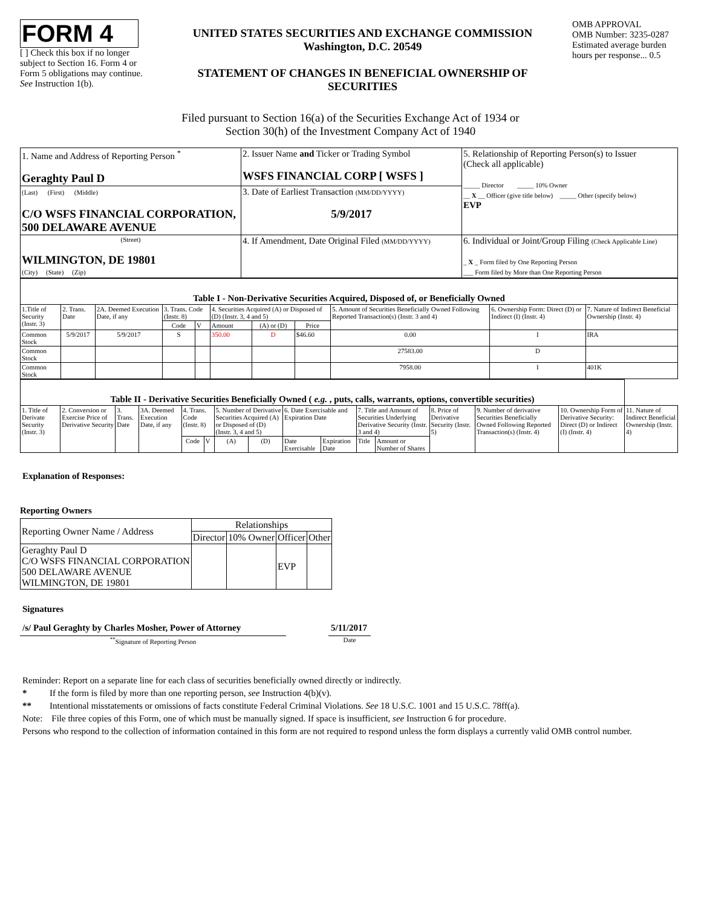FORM 4
[ ] Check this box if no longer subject to Section 16. Form 4 or Form 5 obligations may continue. See Instruction 1(b).
UNITED STATES SECURITIES AND EXCHANGE COMMISSION
Washington, D.C. 20549
STATEMENT OF CHANGES IN BENEFICIAL OWNERSHIP OF SECURITIES
OMB APPROVAL
OMB Number: 3235-0287
Estimated average burden hours per response... 0.5
Filed pursuant to Section 16(a) of the Securities Exchange Act of 1934 or
Section 30(h) of the Investment Company Act of 1940
| 1. Name and Address of Reporting Person <sup>*</sup> Geraghty Paul D | 2. Issuer Name and Ticker or Trading Symbol WSFS FINANCIAL CORP [ WSFS ] | 5. Relationship of Reporting Person(s) to Issuer (Check all applicable) _____ Director _____ 10% Owner __ X __ Officer (give title below) _____ Other (specify below) EVP |
| (Last) (First) (Middle) C/O WSFS FINANCIAL CORPORATION, 500 DELAWARE AVENUE | 3. Date of Earliest Transaction (MM/DD/YYYY) 5/9/2017 | |
| (Street) WILMINGTON, DE 19801 (City) (State) (Zip) | 4. If Amendment, Date Original Filed (MM/DD/YYYY) | 6. Individual or Joint/Group Filing (Check Applicable Line) _ X _ Form filed by One Reporting Person ___ Form filed by More than One Reporting Person |
| Table I - Non-Derivative Securities Acquired, Disposed of, or Beneficially Owned | | | | | | | | | | |
| --- | --- | --- | --- | --- | --- | --- | --- | --- | --- | --- |
| 1.Title of Security (Instr. 3) | 2. Trans. Date | 2A. Deemed Execution Date, if any | 3. Trans. Code (Instr. 8) | | 4. Securities Acquired (A) or Disposed of (D) (Instr. 3, 4 and 5) | | | 5. Amount of Securities Beneficially Owned Following Reported Transaction(s) (Instr. 3 and 4) | 6. Ownership Form: Direct (D) or Indirect (I) (Instr. 4) | 7. Nature of Indirect Beneficial Ownership (Instr. 4) |
| | | | Code | V | Amount | (A) or (D) | Price | | | |
| Common Stock | 5/9/2017 | 5/9/2017 | S | | 350.00 | D | $46.60 | 0.00 | I | IRA |
| Common Stock | | | | | | | | 27583.00 | D | |
| Common Stock | | | | | | | | 7958.00 | I | 401K |
| Table II - Derivative Securities Beneficially Owned ( e.g. , puts, calls, warrants, options, convertible securities) | | | | | | | | | | | | | | | |
| --- | --- | --- | --- | --- | --- | --- | --- | --- | --- | --- | --- | --- | --- | --- | --- |
| 1. Title of Derivate Security (Instr. 3) | 2. Conversion or Exercise Price of Derivative Security | 3. Trans. Date | 3A. Deemed Execution Date, if any | 4. Trans. Code (Instr. 8) | | 5. Number of Derivative Securities Acquired (A) or Disposed of (D) (Instr. 3, 4 and 5) | | 6. Date Exercisable and Expiration Date | | 7. Title and Amount of Securities Underlying Derivative Security (Instr. 3 and 4) | | 8. Price of Derivative Security (Instr. 5) | 9. Number of derivative Securities Beneficially Owned Following Reported Transaction(s) (Instr. 4) | 10. Ownership Form of Derivative Security: Direct (D) or Indirect (I) (Instr. 4) | 11. Nature of Indirect Beneficial Ownership (Instr. 4) |
| | | | | Code | V | (A) | (D) | Date Exercisable | Expiration Date | Title | Amount or Number of Shares | | | | |
Explanation of Responses:
Reporting Owners
| Reporting Owner Name / Address | Relationships | | | |
| --- | --- | --- | --- | --- |
| | Director | 10% Owner | Officer | Other |
| Geraghty Paul D C/O WSFS FINANCIAL CORPORATION 500 DELAWARE AVENUE WILMINGTON, DE 19801 | | | EVP | |
Signatures
/s/ Paul Geraghty by Charles Mosher, Power of Attorney
<sup>**</sup> Signature of Reporting Person
5/11/2017
Date
Reminder: Report on a separate line for each class of securities beneficially owned directly or indirectly.
* If the form is filed by more than one reporting person, see Instruction 4(b)(v).
** Intentional misstatements or omissions of facts constitute Federal Criminal Violations. See 18 U.S.C. 1001 and 15 U.S.C. 78ff(a).
Note: File three copies of this Form, one of which must be manually signed. If space is insufficient, see Instruction 6 for procedure.
Persons who respond to the collection of information contained in this form are not required to respond unless the form displays a currently valid OMB control number.